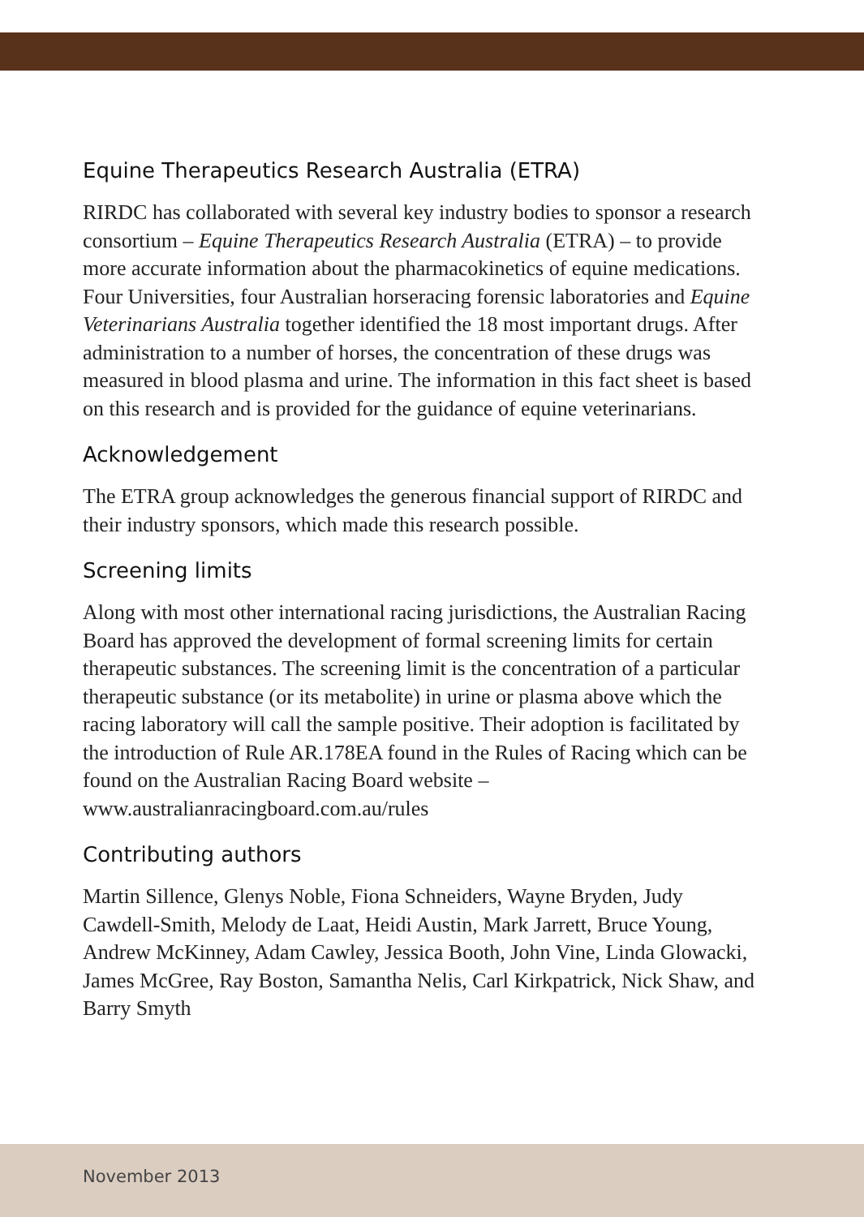Equine Therapeutics Research Australia (ETRA)
RIRDC has collaborated with several key industry bodies to sponsor a research consortium – Equine Therapeutics Research Australia (ETRA) – to provide more accurate information about the pharmacokinetics of equine medications. Four Universities, four Australian horseracing forensic laboratories and Equine Veterinarians Australia together identified the 18 most important drugs. After administration to a number of horses, the concentration of these drugs was measured in blood plasma and urine. The information in this fact sheet is based on this research and is provided for the guidance of equine veterinarians.
Acknowledgement
The ETRA group acknowledges the generous financial support of RIRDC and their industry sponsors, which made this research possible.
Screening limits
Along with most other international racing jurisdictions, the Australian Racing Board has approved the development of formal screening limits for certain therapeutic substances. The screening limit is the concentration of a particular therapeutic substance (or its metabolite) in urine or plasma above which the racing laboratory will call the sample positive. Their adoption is facilitated by the introduction of Rule AR.178EA found in the Rules of Racing which can be found on the Australian Racing Board website – www.australianracingboard.com.au/rules
Contributing authors
Martin Sillence, Glenys Noble, Fiona Schneiders, Wayne Bryden, Judy Cawdell-Smith, Melody de Laat, Heidi Austin, Mark Jarrett, Bruce Young, Andrew McKinney, Adam Cawley, Jessica Booth, John Vine, Linda Glowacki, James McGree, Ray Boston, Samantha Nelis, Carl Kirkpatrick, Nick Shaw, and Barry Smyth
November 2013